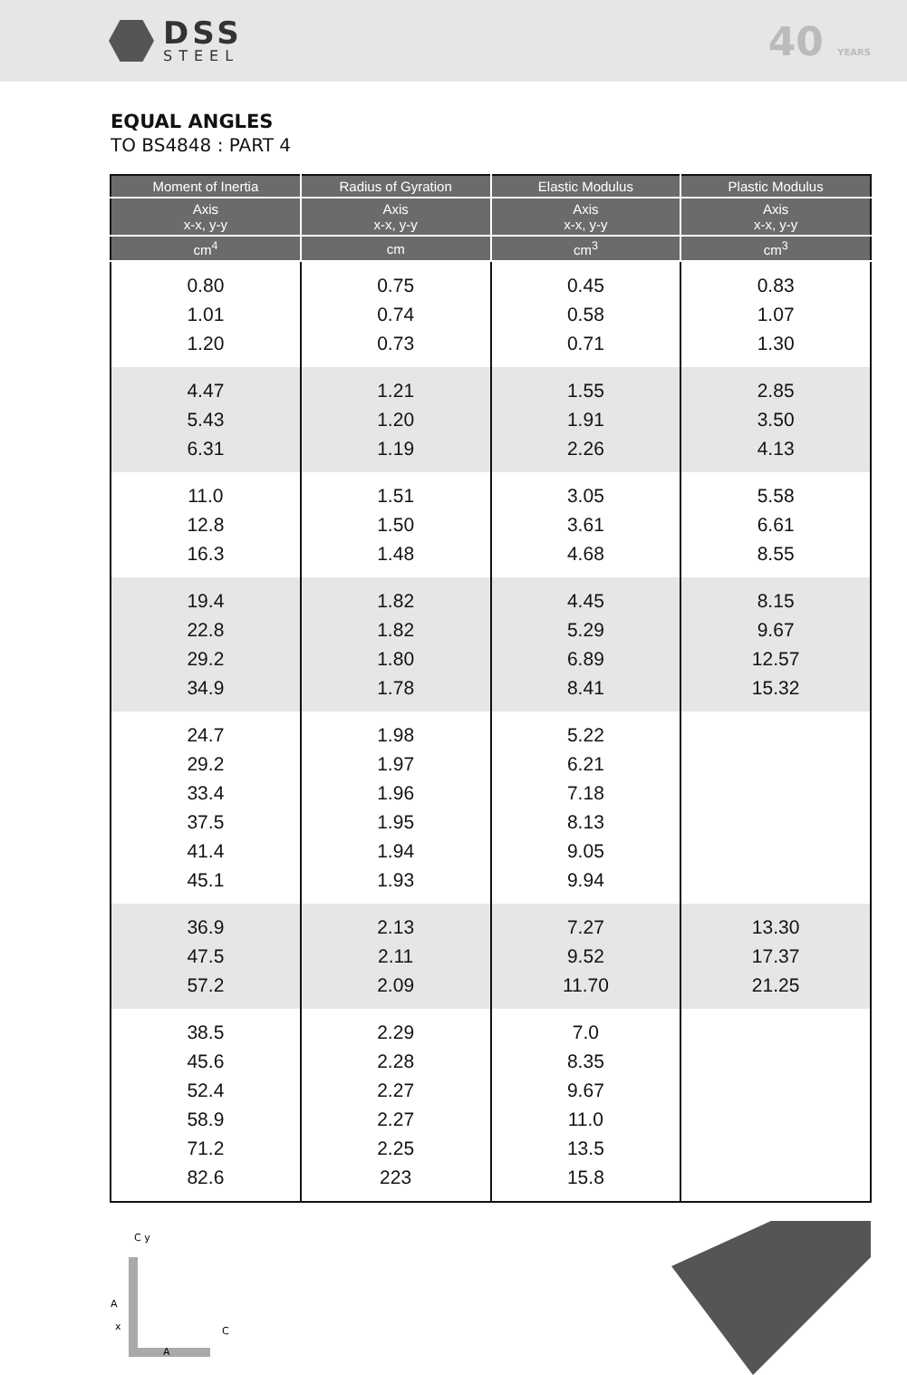DSS
STEEL
40 YEARS
EQUAL ANGLES
TO BS4848 : PART 4
| Moment of Inertia | Radius of Gyration | Elastic Modulus | Plastic Modulus |
| --- | --- | --- | --- |
| Axis x-x, y-y | Axis x-x, y-y | Axis x-x, y-y | Axis x-x, y-y |
| cm<sup>4</sup> | cm | cm<sup>3</sup> | cm<sup>3</sup> |
| 0.80 1.01 1.20 | 0.75 0.74 0.73 | 0.45 0.58 0.71 | 0.83 1.07 1.30 |
| 4.47 5.43 6.31 | 1.21 1.20 1.19 | 1.55 1.91 2.26 | 2.85 3.50 4.13 |
| 11.0 12.8 16.3 | 1.51 1.50 1.48 | 3.05 3.61 4.68 | 5.58 6.61 8.55 |
| 19.4 22.8 29.2 34.9 | 1.82 1.82 1.80 1.78 | 4.45 5.29 6.89 8.41 | 8.15 9.67 12.57 15.32 |
| 24.7 29.2 33.4 37.5 41.4 45.1 | 1.98 1.97 1.96 1.95 1.94 1.93 | 5.22 6.21 7.18 8.13 9.05 9.94 | |
| 36.9 47.5 57.2 | 2.13 2.11 2.09 | 7.27 9.52 11.70 | 13.30 17.37 21.25 |
| 38.5 45.6 52.4 58.9 71.2 82.6 | 2.29 2.28 2.27 2.27 2.25 223 | 7.0 8.35 9.67 11.0 13.5 15.8 | |
C y
A
x
A
C